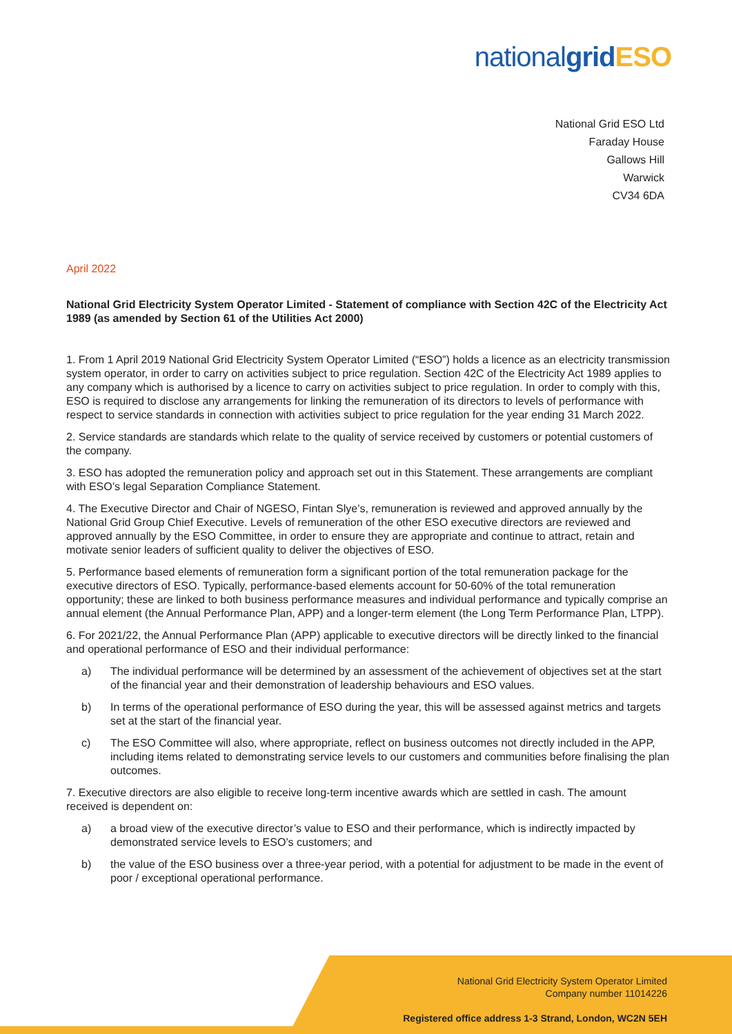nationalgrid ESO
National Grid ESO Ltd
Faraday House
Gallows Hill
Warwick
CV34 6DA
April 2022
National Grid Electricity System Operator Limited - Statement of compliance with Section 42C of the Electricity Act 1989 (as amended by Section 61 of the Utilities Act 2000)
1. From 1 April 2019 National Grid Electricity System Operator Limited (“ESO”) holds a licence as an electricity transmission system operator, in order to carry on activities subject to price regulation. Section 42C of the Electricity Act 1989 applies to any company which is authorised by a licence to carry on activities subject to price regulation. In order to comply with this, ESO is required to disclose any arrangements for linking the remuneration of its directors to levels of performance with respect to service standards in connection with activities subject to price regulation for the year ending 31 March 2022.
2. Service standards are standards which relate to the quality of service received by customers or potential customers of the company.
3. ESO has adopted the remuneration policy and approach set out in this Statement. These arrangements are compliant with ESO’s legal Separation Compliance Statement.
4. The Executive Director and Chair of NGESO, Fintan Slye’s, remuneration is reviewed and approved annually by the National Grid Group Chief Executive. Levels of remuneration of the other ESO executive directors are reviewed and approved annually by the ESO Committee, in order to ensure they are appropriate and continue to attract, retain and motivate senior leaders of sufficient quality to deliver the objectives of ESO.
5. Performance based elements of remuneration form a significant portion of the total remuneration package for the executive directors of ESO. Typically, performance-based elements account for 50-60% of the total remuneration opportunity; these are linked to both business performance measures and individual performance and typically comprise an annual element (the Annual Performance Plan, APP) and a longer-term element (the Long Term Performance Plan, LTPP).
6. For 2021/22, the Annual Performance Plan (APP) applicable to executive directors will be directly linked to the financial and operational performance of ESO and their individual performance:
a) The individual performance will be determined by an assessment of the achievement of objectives set at the start of the financial year and their demonstration of leadership behaviours and ESO values.
b) In terms of the operational performance of ESO during the year, this will be assessed against metrics and targets set at the start of the financial year.
c) The ESO Committee will also, where appropriate, reflect on business outcomes not directly included in the APP, including items related to demonstrating service levels to our customers and communities before finalising the plan outcomes.
7. Executive directors are also eligible to receive long-term incentive awards which are settled in cash. The amount received is dependent on:
a) a broad view of the executive director’s value to ESO and their performance, which is indirectly impacted by demonstrated service levels to ESO’s customers; and
b) the value of the ESO business over a three-year period, with a potential for adjustment to be made in the event of poor / exceptional operational performance.
National Grid Electricity System Operator Limited
Company number 11014226
Registered office address 1-3 Strand, London, WC2N 5EH